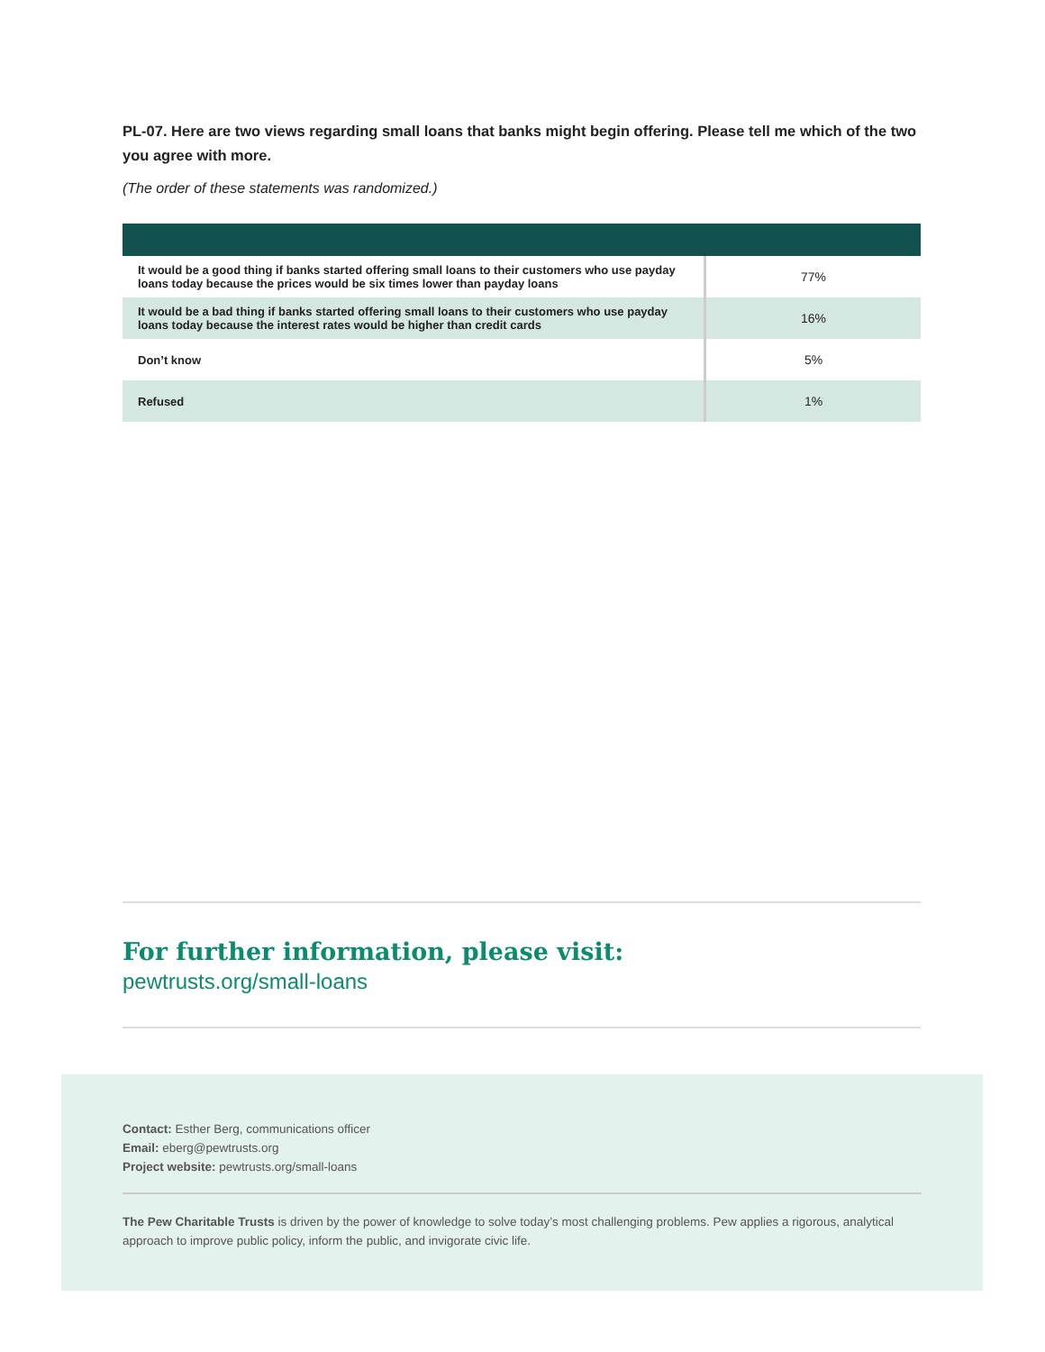PL-07. Here are two views regarding small loans that banks might begin offering. Please tell me which of the two you agree with more.
(The order of these statements was randomized.)
| It would be a good thing if banks started offering small loans to their customers who use payday loans today because the prices would be six times lower than payday loans | 77% |
| It would be a bad thing if banks started offering small loans to their customers who use payday loans today because the interest rates would be higher than credit cards | 16% |
| Don’t know | 5% |
| Refused | 1% |
For further information, please visit:
pewtrusts.org/small-loans
Contact: Esther Berg, communications officer
Email: eberg@pewtrusts.org
Project website: pewtrusts.org/small-loans
The Pew Charitable Trusts is driven by the power of knowledge to solve today’s most challenging problems. Pew applies a rigorous, analytical approach to improve public policy, inform the public, and invigorate civic life.